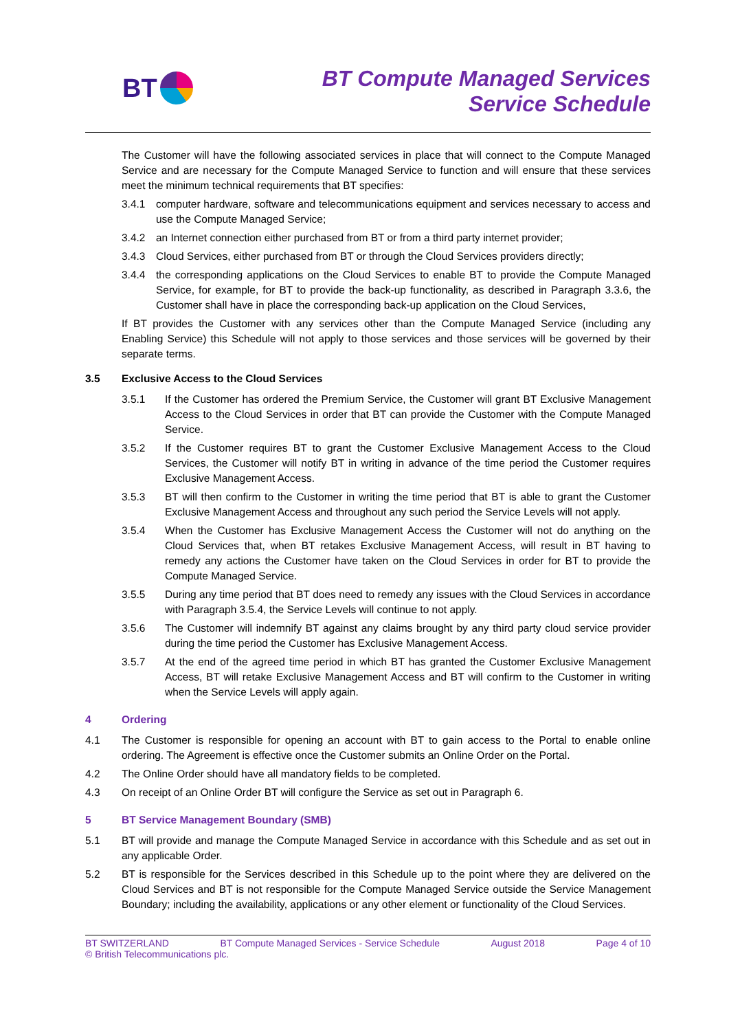BT
BT Compute Managed Services
Service Schedule
The Customer will have the following associated services in place that will connect to the Compute Managed Service and are necessary for the Compute Managed Service to function and will ensure that these services meet the minimum technical requirements that BT specifies:
3.4.1 computer hardware, software and telecommunications equipment and services necessary to access and use the Compute Managed Service;
3.4.2 an Internet connection either purchased from BT or from a third party internet provider;
3.4.3 Cloud Services, either purchased from BT or through the Cloud Services providers directly;
3.4.4 the corresponding applications on the Cloud Services to enable BT to provide the Compute Managed Service, for example, for BT to provide the back-up functionality, as described in Paragraph 3.3.6, the Customer shall have in place the corresponding back-up application on the Cloud Services,
If BT provides the Customer with any services other than the Compute Managed Service (including any Enabling Service) this Schedule will not apply to those services and those services will be governed by their separate terms.
3.5 Exclusive Access to the Cloud Services
3.5.1 If the Customer has ordered the Premium Service, the Customer will grant BT Exclusive Management Access to the Cloud Services in order that BT can provide the Customer with the Compute Managed Service.
3.5.2 If the Customer requires BT to grant the Customer Exclusive Management Access to the Cloud Services, the Customer will notify BT in writing in advance of the time period the Customer requires Exclusive Management Access.
3.5.3 BT will then confirm to the Customer in writing the time period that BT is able to grant the Customer Exclusive Management Access and throughout any such period the Service Levels will not apply.
3.5.4 When the Customer has Exclusive Management Access the Customer will not do anything on the Cloud Services that, when BT retakes Exclusive Management Access, will result in BT having to remedy any actions the Customer have taken on the Cloud Services in order for BT to provide the Compute Managed Service.
3.5.5 During any time period that BT does need to remedy any issues with the Cloud Services in accordance with Paragraph 3.5.4, the Service Levels will continue to not apply.
3.5.6 The Customer will indemnify BT against any claims brought by any third party cloud service provider during the time period the Customer has Exclusive Management Access.
3.5.7 At the end of the agreed time period in which BT has granted the Customer Exclusive Management Access, BT will retake Exclusive Management Access and BT will confirm to the Customer in writing when the Service Levels will apply again.
4 Ordering
4.1 The Customer is responsible for opening an account with BT to gain access to the Portal to enable online ordering. The Agreement is effective once the Customer submits an Online Order on the Portal.
4.2 The Online Order should have all mandatory fields to be completed.
4.3 On receipt of an Online Order BT will configure the Service as set out in Paragraph 6.
5 BT Service Management Boundary (SMB)
5.1 BT will provide and manage the Compute Managed Service in accordance with this Schedule and as set out in any applicable Order.
5.2 BT is responsible for the Services described in this Schedule up to the point where they are delivered on the Cloud Services and BT is not responsible for the Compute Managed Service outside the Service Management Boundary; including the availability, applications or any other element or functionality of the Cloud Services.
BT SWITZERLAND BT Compute Managed Services - Service Schedule August 2018 Page 4 of 10
© British Telecommunications plc.